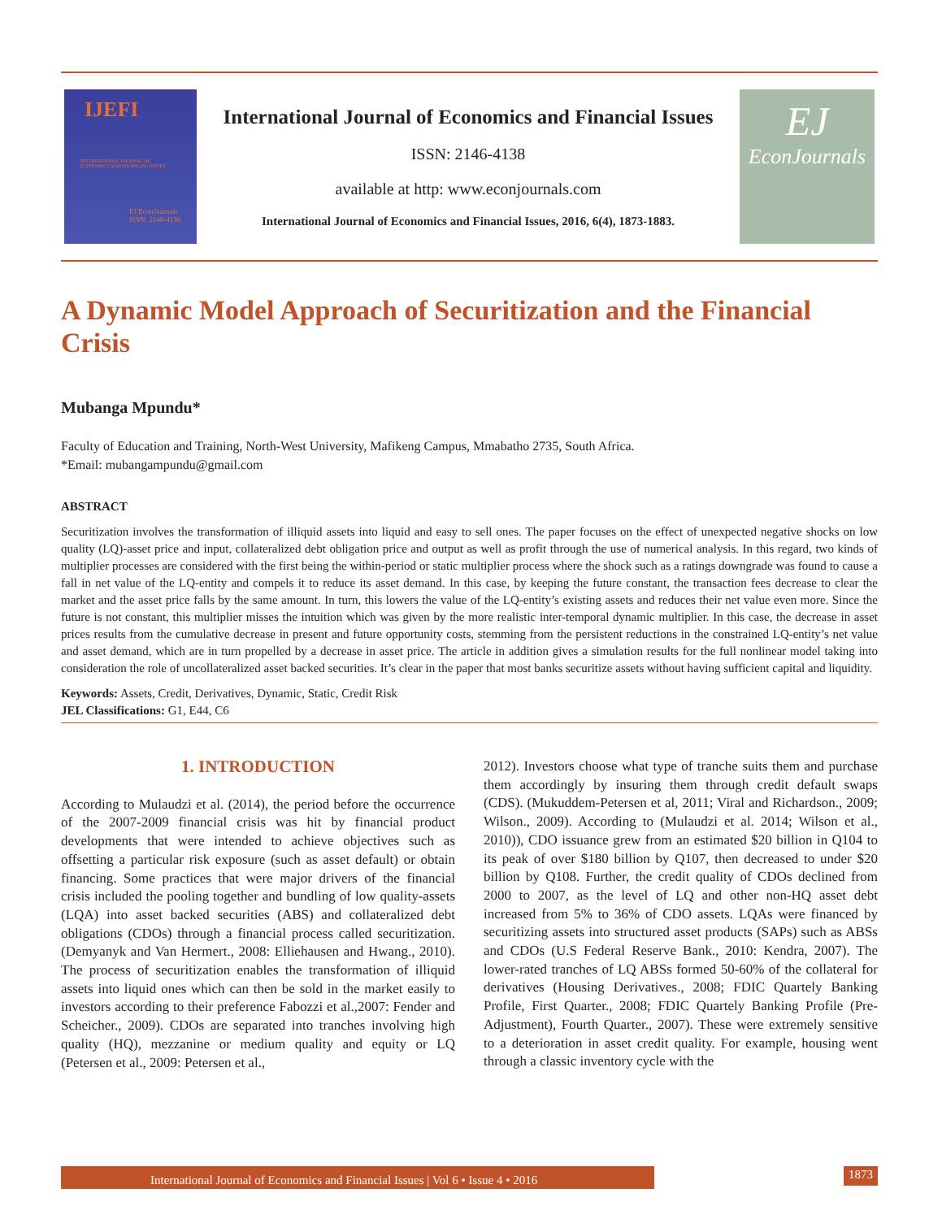IJEFI
INTERNATIONAL JOURNAL OF
ECONOMICS AND FINANCIAL ISSUES
EJ EconJournals
ISSN: 2146-4138
International Journal of Economics and Financial Issues
ISSN: 2146-4138
available at http: www.econjournals.com
International Journal of Economics and Financial Issues, 2016, 6(4), 1873-1883.
EJ
EconJournals
A Dynamic Model Approach of Securitization and the Financial Crisis
Mubanga Mpundu*
Faculty of Education and Training, North-West University, Mafikeng Campus, Mmabatho 2735, South Africa.
*Email: mubangampundu@gmail.com
ABSTRACT
Securitization involves the transformation of illiquid assets into liquid and easy to sell ones. The paper focuses on the effect of unexpected negative shocks on low quality (LQ)-asset price and input, collateralized debt obligation price and output as well as profit through the use of numerical analysis. In this regard, two kinds of multiplier processes are considered with the first being the within-period or static multiplier process where the shock such as a ratings downgrade was found to cause a fall in net value of the LQ-entity and compels it to reduce its asset demand. In this case, by keeping the future constant, the transaction fees decrease to clear the market and the asset price falls by the same amount. In turn, this lowers the value of the LQ-entity’s existing assets and reduces their net value even more. Since the future is not constant, this multiplier misses the intuition which was given by the more realistic inter-temporal dynamic multiplier. In this case, the decrease in asset prices results from the cumulative decrease in present and future opportunity costs, stemming from the persistent reductions in the constrained LQ-entity’s net value and asset demand, which are in turn propelled by a decrease in asset price. The article in addition gives a simulation results for the full nonlinear model taking into consideration the role of uncollateralized asset backed securities. It’s clear in the paper that most banks securitize assets without having sufficient capital and liquidity.
Keywords: Assets, Credit, Derivatives, Dynamic, Static, Credit Risk
JEL Classifications: G1, E44, C6
1. INTRODUCTION
According to Mulaudzi et al. (2014), the period before the occurrence of the 2007-2009 financial crisis was hit by financial product developments that were intended to achieve objectives such as offsetting a particular risk exposure (such as asset default) or obtain financing. Some practices that were major drivers of the financial crisis included the pooling together and bundling of low quality-assets (LQA) into asset backed securities (ABS) and collateralized debt obligations (CDOs) through a financial process called securitization. (Demyanyk and Van Hermert., 2008: Elliehausen and Hwang., 2010). The process of securitization enables the transformation of illiquid assets into liquid ones which can then be sold in the market easily to investors according to their preference Fabozzi et al.,2007: Fender and Scheicher., 2009). CDOs are separated into tranches involving high quality (HQ), mezzanine or medium quality and equity or LQ (Petersen et al., 2009: Petersen et al.,
2012). Investors choose what type of tranche suits them and purchase them accordingly by insuring them through credit default swaps (CDS). (Mukuddem-Petersen et al, 2011; Viral and Richardson., 2009; Wilson., 2009). According to (Mulaudzi et al. 2014; Wilson et al., 2010)), CDO issuance grew from an estimated $20 billion in Q104 to its peak of over $180 billion by Q107, then decreased to under $20 billion by Q108. Further, the credit quality of CDOs declined from 2000 to 2007, as the level of LQ and other non-HQ asset debt increased from 5% to 36% of CDO assets. LQAs were financed by securitizing assets into structured asset products (SAPs) such as ABSs and CDOs (U.S Federal Reserve Bank., 2010: Kendra, 2007). The lower-rated tranches of LQ ABSs formed 50-60% of the collateral for derivatives (Housing Derivatives., 2008; FDIC Quartely Banking Profile, First Quarter., 2008; FDIC Quartely Banking Profile (Pre-Adjustment), Fourth Quarter., 2007). These were extremely sensitive to a deterioration in asset credit quality. For example, housing went through a classic inventory cycle with the
International Journal of Economics and Financial Issues | Vol 6 • Issue 4 • 2016
1873